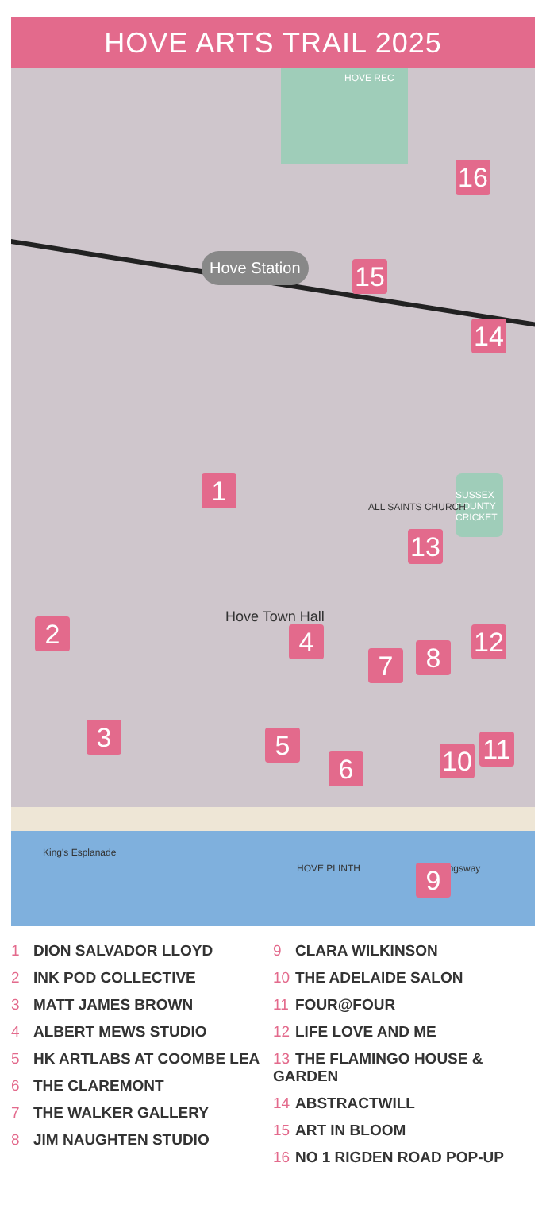HOVE ARTS TRAIL 2025
HOVE REC
Hove Station
Hove Town Hall
SUSSEX COUNTY CRICKET
ALL SAINTS CHURCH
HOVE PLINTH
King's Esplanade
Kingsway
1
2
3
4
5
6
7 8
9
10 11
12
13
14
15
16
1 DION SALVADOR LLOYD
2 INK POD COLLECTIVE
3 MATT JAMES BROWN
4 ALBERT MEWS STUDIO
5 HK ARTLABS AT COOMBE LEA
6 THE CLAREMONT
7 THE WALKER GALLERY
8 JIM NAUGHTEN STUDIO
9 CLARA WILKINSON
10 THE ADELAIDE SALON
11 FOUR@FOUR
12 LIFE LOVE AND ME
13 THE FLAMINGO HOUSE & GARDEN
14 ABSTRACTWILL
15 ART IN BLOOM
16 NO 1 RIGDEN ROAD POP-UP